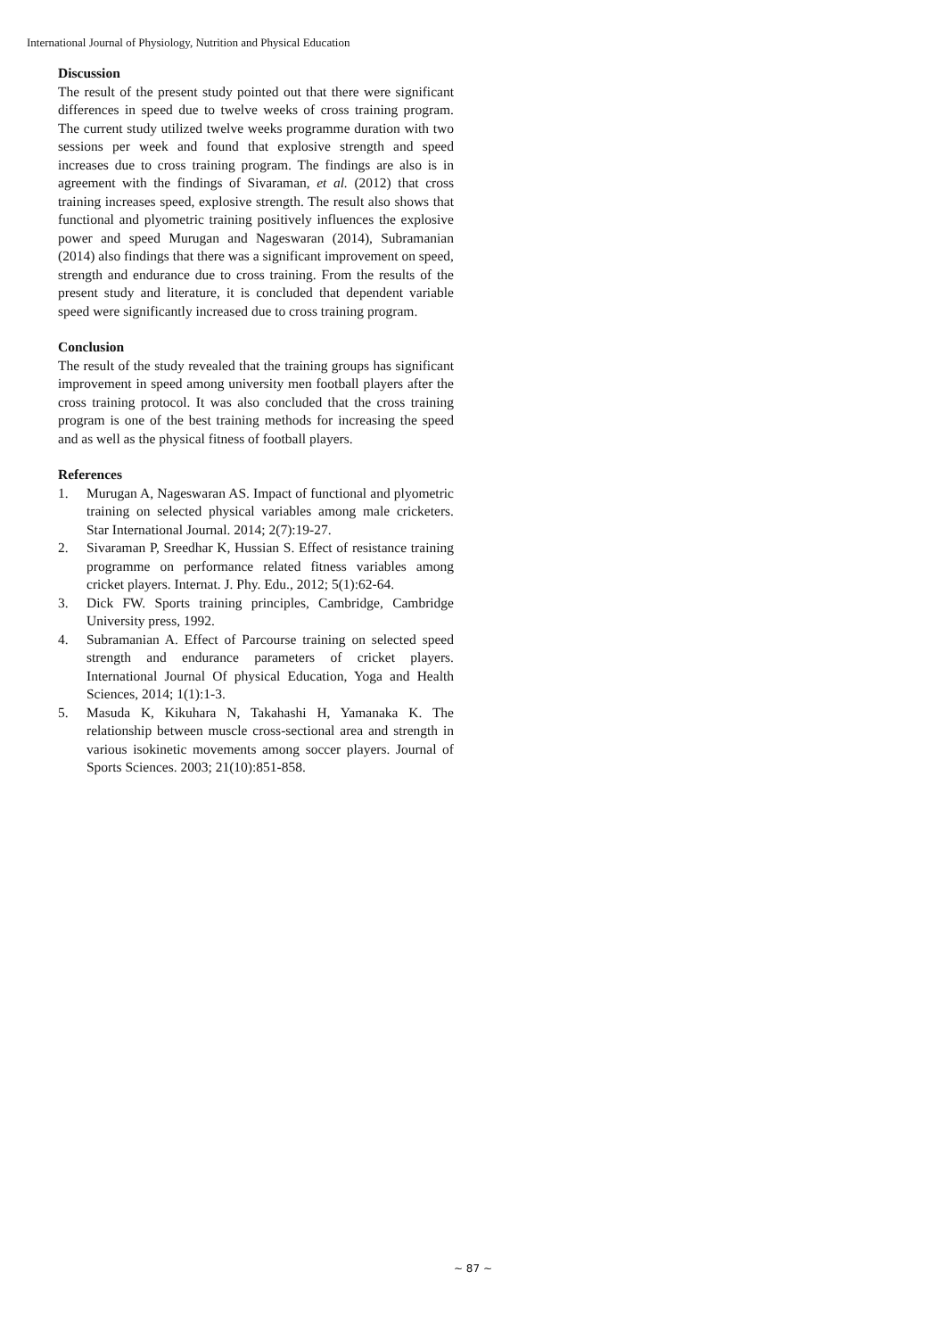International Journal of Physiology, Nutrition and Physical Education
Discussion
The result of the present study pointed out that there were significant differences in speed due to twelve weeks of cross training program. The current study utilized twelve weeks programme duration with two sessions per week and found that explosive strength and speed increases due to cross training program. The findings are also is in agreement with the findings of Sivaraman, et al. (2012) that cross training increases speed, explosive strength. The result also shows that functional and plyometric training positively influences the explosive power and speed Murugan and Nageswaran (2014), Subramanian (2014) also findings that there was a significant improvement on speed, strength and endurance due to cross training. From the results of the present study and literature, it is concluded that dependent variable speed were significantly increased due to cross training program.
Conclusion
The result of the study revealed that the training groups has significant improvement in speed among university men football players after the cross training protocol. It was also concluded that the cross training program is one of the best training methods for increasing the speed and as well as the physical fitness of football players.
References
1. Murugan A, Nageswaran AS. Impact of functional and plyometric training on selected physical variables among male cricketers. Star International Journal. 2014; 2(7):19-27.
2. Sivaraman P, Sreedhar K, Hussian S. Effect of resistance training programme on performance related fitness variables among cricket players. Internat. J. Phy. Edu., 2012; 5(1):62-64.
3. Dick FW. Sports training principles, Cambridge, Cambridge University press, 1992.
4. Subramanian A. Effect of Parcourse training on selected speed strength and endurance parameters of cricket players. International Journal Of physical Education, Yoga and Health Sciences, 2014; 1(1):1-3.
5. Masuda K, Kikuhara N, Takahashi H, Yamanaka K. The relationship between muscle cross-sectional area and strength in various isokinetic movements among soccer players. Journal of Sports Sciences. 2003; 21(10):851-858.
~ 87 ~